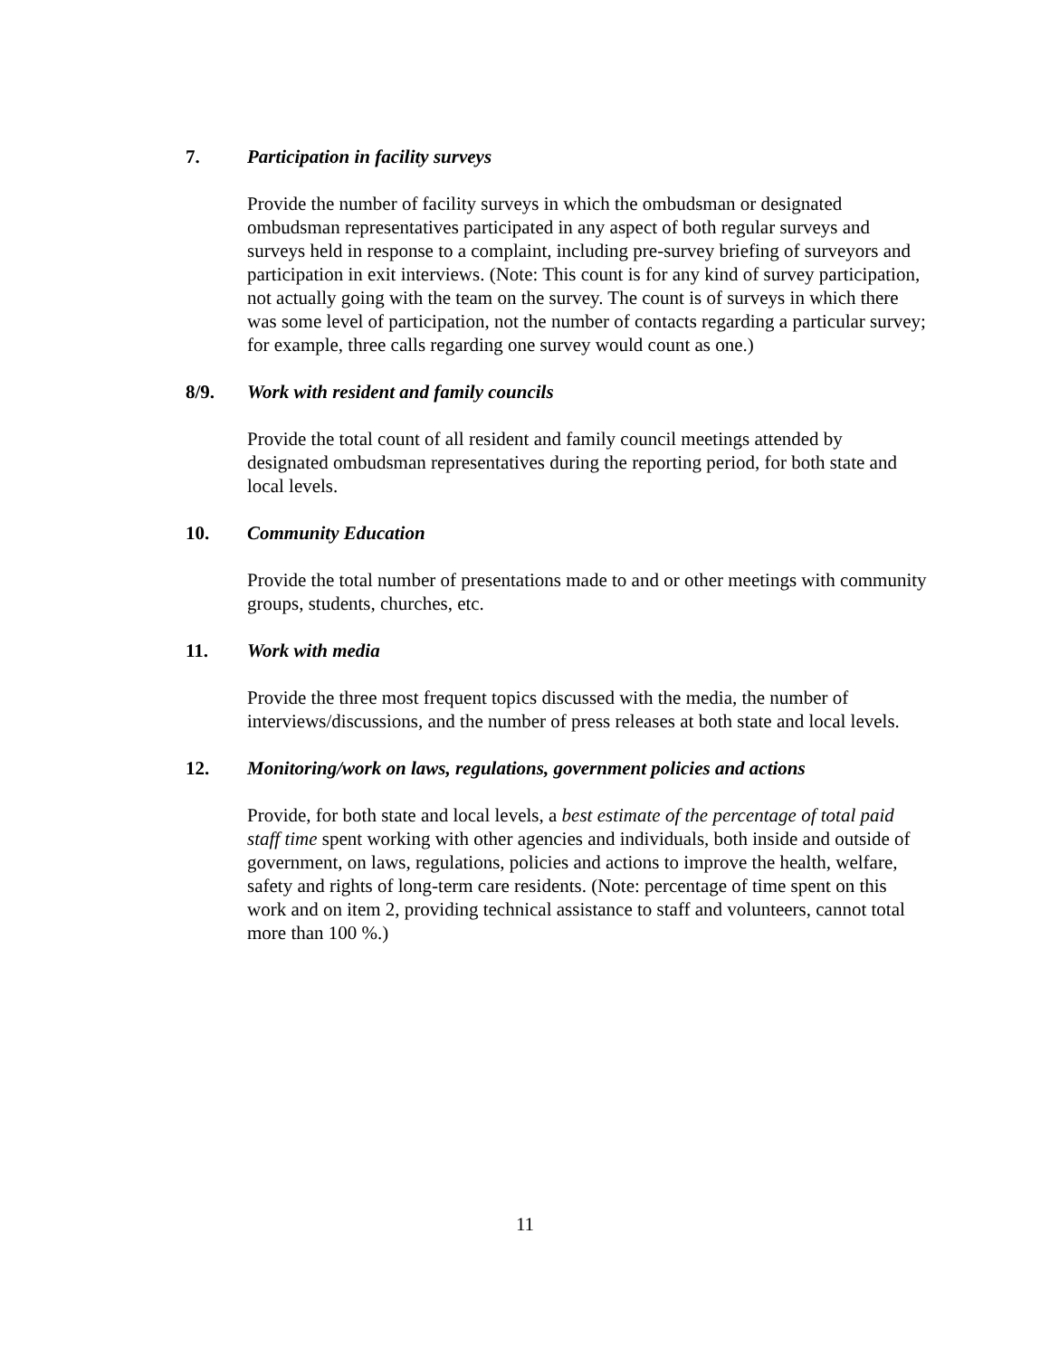7. Participation in facility surveys
Provide the number of facility surveys in which the ombudsman or designated ombudsman representatives participated in any aspect of both regular surveys and surveys held in response to a complaint, including pre-survey briefing of surveyors and participation in exit interviews. (Note: This count is for any kind of survey participation, not actually going with the team on the survey. The count is of surveys in which there was some level of participation, not the number of contacts regarding a particular survey; for example, three calls regarding one survey would count as one.)
8/9. Work with resident and family councils
Provide the total count of all resident and family council meetings attended by designated ombudsman representatives during the reporting period, for both state and local levels.
10. Community Education
Provide the total number of presentations made to and or other meetings with community groups, students, churches, etc.
11. Work with media
Provide the three most frequent topics discussed with the media, the number of interviews/discussions, and the number of press releases at both state and local levels.
12. Monitoring/work on laws, regulations, government policies and actions
Provide, for both state and local levels, a best estimate of the percentage of total paid staff time spent working with other agencies and individuals, both inside and outside of government, on laws, regulations, policies and actions to improve the health, welfare, safety and rights of long-term care residents. (Note: percentage of time spent on this work and on item 2, providing technical assistance to staff and volunteers, cannot total more than 100 %.)
11